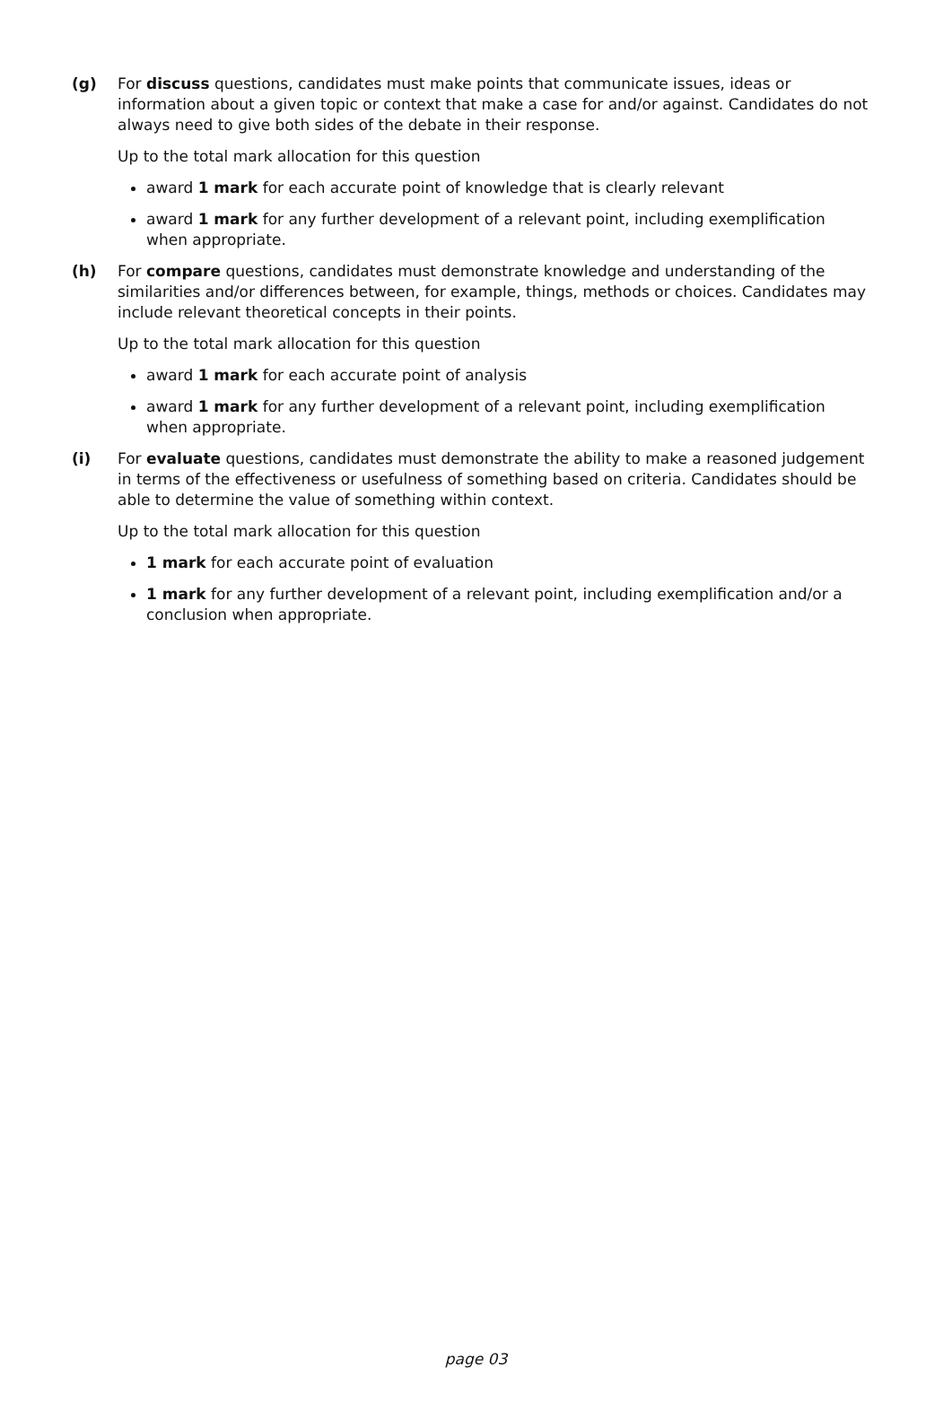(g) For discuss questions, candidates must make points that communicate issues, ideas or information about a given topic or context that make a case for and/or against. Candidates do not always need to give both sides of the debate in their response.
Up to the total mark allocation for this question
award 1 mark for each accurate point of knowledge that is clearly relevant
award 1 mark for any further development of a relevant point, including exemplification when appropriate.
(h) For compare questions, candidates must demonstrate knowledge and understanding of the similarities and/or differences between, for example, things, methods or choices. Candidates may include relevant theoretical concepts in their points.
Up to the total mark allocation for this question
award 1 mark for each accurate point of analysis
award 1 mark for any further development of a relevant point, including exemplification when appropriate.
(i) For evaluate questions, candidates must demonstrate the ability to make a reasoned judgement in terms of the effectiveness or usefulness of something based on criteria. Candidates should be able to determine the value of something within context.
Up to the total mark allocation for this question
1 mark for each accurate point of evaluation
1 mark for any further development of a relevant point, including exemplification and/or a conclusion when appropriate.
page 03